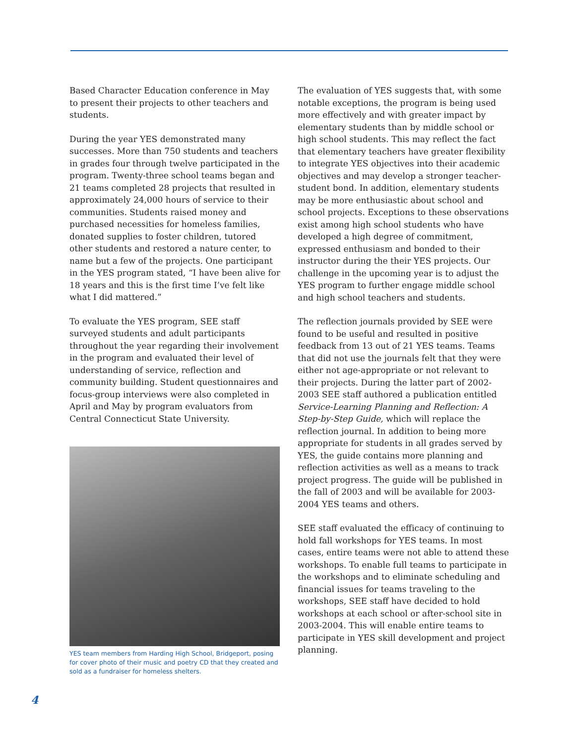Based Character Education conference in May to present their projects to other teachers and students.
During the year YES demonstrated many successes. More than 750 students and teachers in grades four through twelve participated in the program. Twenty-three school teams began and 21 teams completed 28 projects that resulted in approximately 24,000 hours of service to their communities. Students raised money and purchased necessities for homeless families, donated supplies to foster children, tutored other students and restored a nature center, to name but a few of the projects. One participant in the YES program stated, “I have been alive for 18 years and this is the first time I’ve felt like what I did mattered.”
To evaluate the YES program, SEE staff surveyed students and adult participants throughout the year regarding their involvement in the program and evaluated their level of understanding of service, reflection and community building. Student questionnaires and focus-group interviews were also completed in April and May by program evaluators from Central Connecticut State University.
YES team members from Harding High School, Bridgeport, posing for cover photo of their music and poetry CD that they created and sold as a fundraiser for homeless shelters.
The evaluation of YES suggests that, with some notable exceptions, the program is being used more effectively and with greater impact by elementary students than by middle school or high school students. This may reflect the fact that elementary teachers have greater flexibility to integrate YES objectives into their academic objectives and may develop a stronger teacher-student bond. In addition, elementary students may be more enthusiastic about school and school projects. Exceptions to these observations exist among high school students who have developed a high degree of commitment, expressed enthusiasm and bonded to their instructor during the their YES projects. Our challenge in the upcoming year is to adjust the YES program to further engage middle school and high school teachers and students.
The reflection journals provided by SEE were found to be useful and resulted in positive feedback from 13 out of 21 YES teams. Teams that did not use the journals felt that they were either not age-appropriate or not relevant to their projects. During the latter part of 2002-2003 SEE staff authored a publication entitled Service-Learning Planning and Reflection: A Step-by-Step Guide, which will replace the reflection journal. In addition to being more appropriate for students in all grades served by YES, the guide contains more planning and reflection activities as well as a means to track project progress. The guide will be published in the fall of 2003 and will be available for 2003-2004 YES teams and others.
SEE staff evaluated the efficacy of continuing to hold fall workshops for YES teams. In most cases, entire teams were not able to attend these workshops. To enable full teams to participate in the workshops and to eliminate scheduling and financial issues for teams traveling to the workshops, SEE staff have decided to hold workshops at each school or after-school site in 2003-2004. This will enable entire teams to participate in YES skill development and project planning.
4